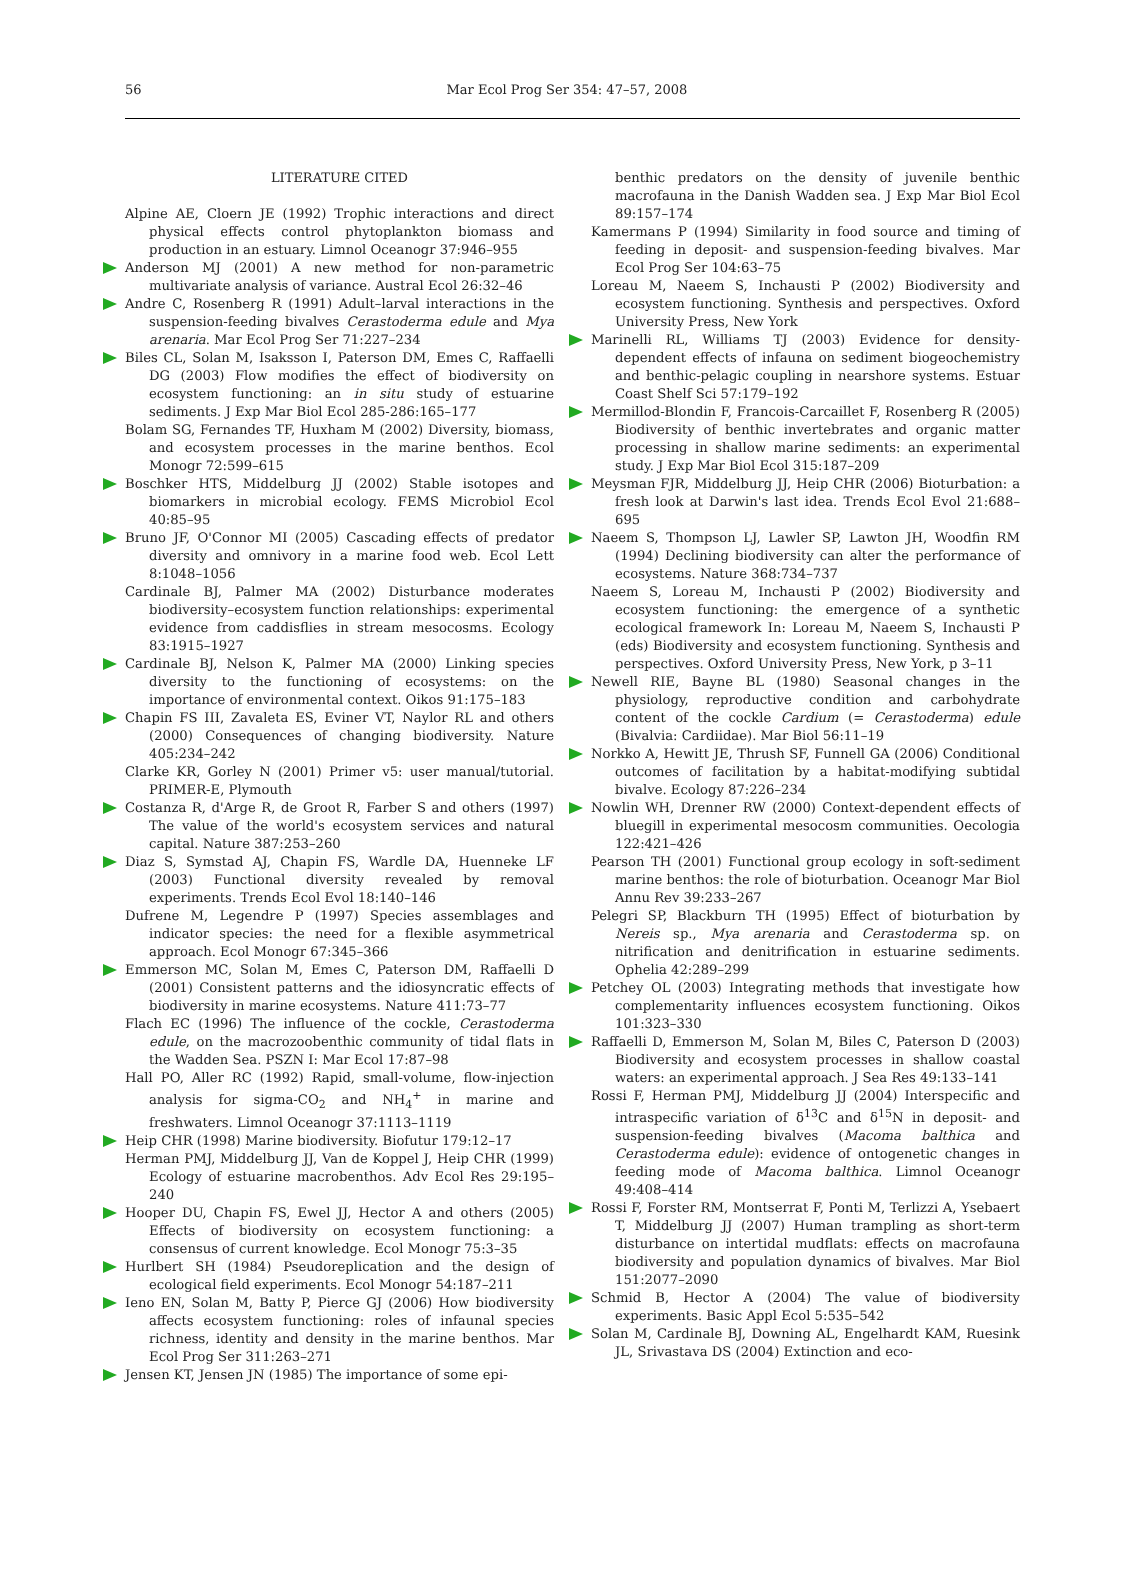56 Mar Ecol Prog Ser 354: 47–57, 2008
LITERATURE CITED
Alpine AE, Cloern JE (1992) Trophic interactions and direct physical effects control phytoplankton biomass and production in an estuary. Limnol Oceanogr 37:946–955
Anderson MJ (2001) A new method for non-parametric multivariate analysis of variance. Austral Ecol 26:32–46
Andre C, Rosenberg R (1991) Adult–larval interactions in the suspension-feeding bivalves Cerastoderma edule and Mya arenaria. Mar Ecol Prog Ser 71:227–234
Biles CL, Solan M, Isaksson I, Paterson DM, Emes C, Raffaelli DG (2003) Flow modifies the effect of biodiversity on ecosystem functioning: an in situ study of estuarine sediments. J Exp Mar Biol Ecol 285-286:165–177
Bolam SG, Fernandes TF, Huxham M (2002) Diversity, biomass, and ecosystem processes in the marine benthos. Ecol Monogr 72:599–615
Boschker HTS, Middelburg JJ (2002) Stable isotopes and biomarkers in microbial ecology. FEMS Microbiol Ecol 40:85–95
Bruno JF, O'Connor MI (2005) Cascading effects of predator diversity and omnivory in a marine food web. Ecol Lett 8:1048–1056
Cardinale BJ, Palmer MA (2002) Disturbance moderates biodiversity–ecosystem function relationships: experimental evidence from caddisflies in stream mesocosms. Ecology 83:1915–1927
Cardinale BJ, Nelson K, Palmer MA (2000) Linking species diversity to the functioning of ecosystems: on the importance of environmental context. Oikos 91:175–183
Chapin FS III, Zavaleta ES, Eviner VT, Naylor RL and others (2000) Consequences of changing biodiversity. Nature 405:234–242
Clarke KR, Gorley N (2001) Primer v5: user manual/tutorial. PRIMER-E, Plymouth
Costanza R, d'Arge R, de Groot R, Farber S and others (1997) The value of the world's ecosystem services and natural capital. Nature 387:253–260
Diaz S, Symstad AJ, Chapin FS, Wardle DA, Huenneke LF (2003) Functional diversity revealed by removal experiments. Trends Ecol Evol 18:140–146
Dufrene M, Legendre P (1997) Species assemblages and indicator species: the need for a flexible asymmetrical approach. Ecol Monogr 67:345–366
Emmerson MC, Solan M, Emes C, Paterson DM, Raffaelli D (2001) Consistent patterns and the idiosyncratic effects of biodiversity in marine ecosystems. Nature 411:73–77
Flach EC (1996) The influence of the cockle, Cerastoderma edule, on the macrozoobenthic community of tidal flats in the Wadden Sea. PSZN I: Mar Ecol 17:87–98
Hall PO, Aller RC (1992) Rapid, small-volume, flow-injection analysis for sigma-CO<sub>2</sub> and NH<sub>4</sub><sup>+</sup> in marine and freshwaters. Limnol Oceanogr 37:1113–1119
Heip CHR (1998) Marine biodiversity. Biofutur 179:12–17
Herman PMJ, Middelburg JJ, Van de Koppel J, Heip CHR (1999) Ecology of estuarine macrobenthos. Adv Ecol Res 29:195–240
Hooper DU, Chapin FS, Ewel JJ, Hector A and others (2005) Effects of biodiversity on ecosystem functioning: a consensus of current knowledge. Ecol Monogr 75:3–35
Hurlbert SH (1984) Pseudoreplication and the design of ecological field experiments. Ecol Monogr 54:187–211
Ieno EN, Solan M, Batty P, Pierce GJ (2006) How biodiversity affects ecosystem functioning: roles of infaunal species richness, identity and density in the marine benthos. Mar Ecol Prog Ser 311:263–271
Jensen KT, Jensen JN (1985) The importance of some epi-
benthic predators on the density of juvenile benthic macrofauna in the Danish Wadden sea. J Exp Mar Biol Ecol 89:157–174
Kamermans P (1994) Similarity in food source and timing of feeding in deposit- and suspension-feeding bivalves. Mar Ecol Prog Ser 104:63–75
Loreau M, Naeem S, Inchausti P (2002) Biodiversity and ecosystem functioning. Synthesis and perspectives. Oxford University Press, New York
Marinelli RL, Williams TJ (2003) Evidence for density-dependent effects of infauna on sediment biogeochemistry and benthic-pelagic coupling in nearshore systems. Estuar Coast Shelf Sci 57:179–192
Mermillod-Blondin F, Francois-Carcaillet F, Rosenberg R (2005) Biodiversity of benthic invertebrates and organic matter processing in shallow marine sediments: an experimental study. J Exp Mar Biol Ecol 315:187–209
Meysman FJR, Middelburg JJ, Heip CHR (2006) Bioturbation: a fresh look at Darwin's last idea. Trends Ecol Evol 21:688–695
Naeem S, Thompson LJ, Lawler SP, Lawton JH, Woodfin RM (1994) Declining biodiversity can alter the performance of ecosystems. Nature 368:734–737
Naeem S, Loreau M, Inchausti P (2002) Biodiversity and ecosystem functioning: the emergence of a synthetic ecological framework In: Loreau M, Naeem S, Inchausti P (eds) Biodiversity and ecosystem functioning. Synthesis and perspectives. Oxford University Press, New York, p 3–11
Newell RIE, Bayne BL (1980) Seasonal changes in the physiology, reproductive condition and carbohydrate content of the cockle Cardium (= Cerastoderma) edule (Bivalvia: Cardiidae). Mar Biol 56:11–19
Norkko A, Hewitt JE, Thrush SF, Funnell GA (2006) Conditional outcomes of facilitation by a habitat-modifying subtidal bivalve. Ecology 87:226–234
Nowlin WH, Drenner RW (2000) Context-dependent effects of bluegill in experimental mesocosm communities. Oecologia 122:421–426
Pearson TH (2001) Functional group ecology in soft-sediment marine benthos: the role of bioturbation. Oceanogr Mar Biol Annu Rev 39:233–267
Pelegri SP, Blackburn TH (1995) Effect of bioturbation by Nereis sp., Mya arenaria and Cerastoderma sp. on nitrification and denitrification in estuarine sediments. Ophelia 42:289–299
Petchey OL (2003) Integrating methods that investigate how complementarity influences ecosystem functioning. Oikos 101:323–330
Raffaelli D, Emmerson M, Solan M, Biles C, Paterson D (2003) Biodiversity and ecosystem processes in shallow coastal waters: an experimental approach. J Sea Res 49:133–141
Rossi F, Herman PMJ, Middelburg JJ (2004) Interspecific and intraspecific variation of δ<sup>13</sup>C and δ<sup>15</sup>N in deposit- and suspension-feeding bivalves (Macoma balthica and Cerastoderma edule): evidence of ontogenetic changes in feeding mode of Macoma balthica. Limnol Oceanogr 49:408–414
Rossi F, Forster RM, Montserrat F, Ponti M, Terlizzi A, Ysebaert T, Middelburg JJ (2007) Human trampling as short-term disturbance on intertidal mudflats: effects on macrofauna biodiversity and population dynamics of bivalves. Mar Biol 151:2077–2090
Schmid B, Hector A (2004) The value of biodiversity experiments. Basic Appl Ecol 5:535–542
Solan M, Cardinale BJ, Downing AL, Engelhardt KAM, Ruesink JL, Srivastava DS (2004) Extinction and eco-